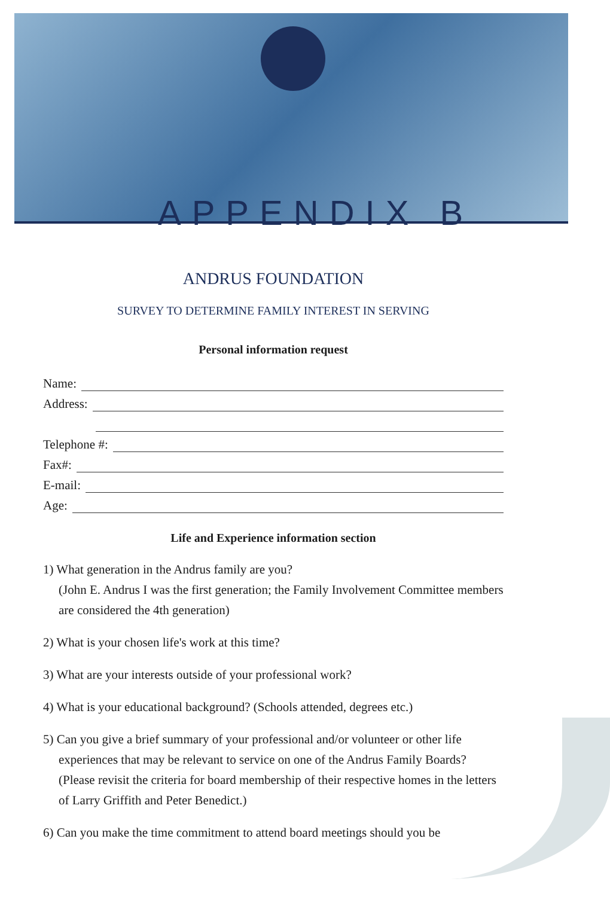APPENDIX B
ANDRUS FOUNDATION
SURVEY TO DETERMINE FAMILY INTEREST IN SERVING
Personal information request
Name:
Address:
Telephone #:
Fax#:
E-mail:
Age:
Life and Experience information section
1) What generation in the Andrus family are you?
(John E. Andrus I was the first generation; the Family Involvement Committee members are considered the 4th generation)
2) What is your chosen life's work at this time?
3) What are your interests outside of your professional work?
4) What is your educational background? (Schools attended, degrees etc.)
5) Can you give a brief summary of your professional and/or volunteer or other life experiences that may be relevant to service on one of the Andrus Family Boards? (Please revisit the criteria for board membership of their respective homes in the letters of Larry Griffith and Peter Benedict.)
6) Can you make the time commitment to attend board meetings should you be